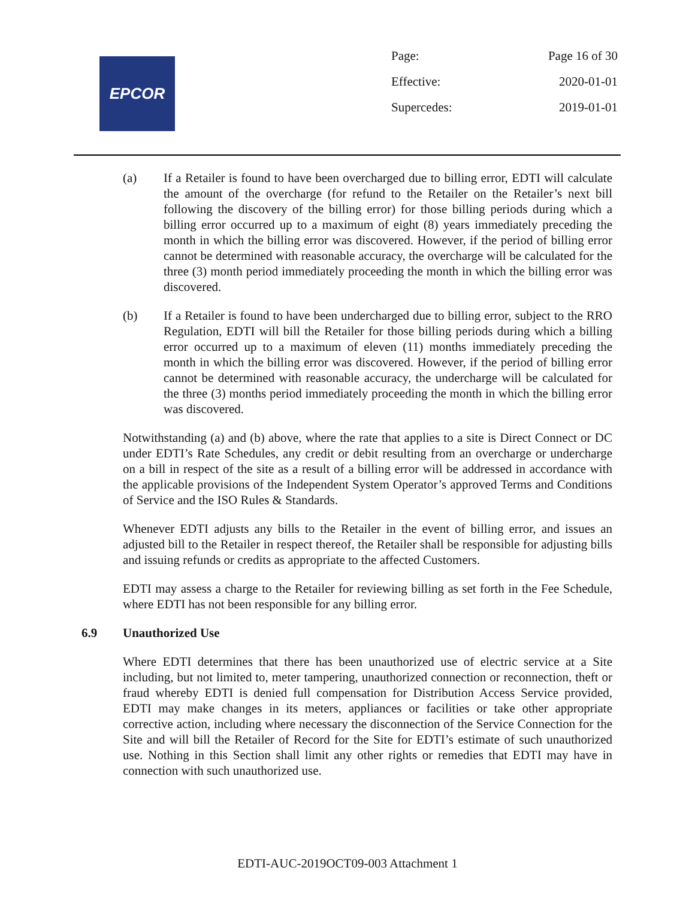EPCOR
| Page: | Page 16 of 30 |
| Effective: | 2020-01-01 |
| Supercedes: | 2019-01-01 |
(a) If a Retailer is found to have been overcharged due to billing error, EDTI will calculate the amount of the overcharge (for refund to the Retailer on the Retailer’s next bill following the discovery of the billing error) for those billing periods during which a billing error occurred up to a maximum of eight (8) years immediately preceding the month in which the billing error was discovered. However, if the period of billing error cannot be determined with reasonable accuracy, the overcharge will be calculated for the three (3) month period immediately proceeding the month in which the billing error was discovered.
(b) If a Retailer is found to have been undercharged due to billing error, subject to the RRO Regulation, EDTI will bill the Retailer for those billing periods during which a billing error occurred up to a maximum of eleven (11) months immediately preceding the month in which the billing error was discovered. However, if the period of billing error cannot be determined with reasonable accuracy, the undercharge will be calculated for the three (3) months period immediately proceeding the month in which the billing error was discovered.
Notwithstanding (a) and (b) above, where the rate that applies to a site is Direct Connect or DC under EDTI’s Rate Schedules, any credit or debit resulting from an overcharge or undercharge on a bill in respect of the site as a result of a billing error will be addressed in accordance with the applicable provisions of the Independent System Operator’s approved Terms and Conditions of Service and the ISO Rules & Standards.
Whenever EDTI adjusts any bills to the Retailer in the event of billing error, and issues an adjusted bill to the Retailer in respect thereof, the Retailer shall be responsible for adjusting bills and issuing refunds or credits as appropriate to the affected Customers.
EDTI may assess a charge to the Retailer for reviewing billing as set forth in the Fee Schedule, where EDTI has not been responsible for any billing error.
6.9 Unauthorized Use
Where EDTI determines that there has been unauthorized use of electric service at a Site including, but not limited to, meter tampering, unauthorized connection or reconnection, theft or fraud whereby EDTI is denied full compensation for Distribution Access Service provided, EDTI may make changes in its meters, appliances or facilities or take other appropriate corrective action, including where necessary the disconnection of the Service Connection for the Site and will bill the Retailer of Record for the Site for EDTI’s estimate of such unauthorized use. Nothing in this Section shall limit any other rights or remedies that EDTI may have in connection with such unauthorized use.
EDTI-AUC-2019OCT09-003 Attachment 1